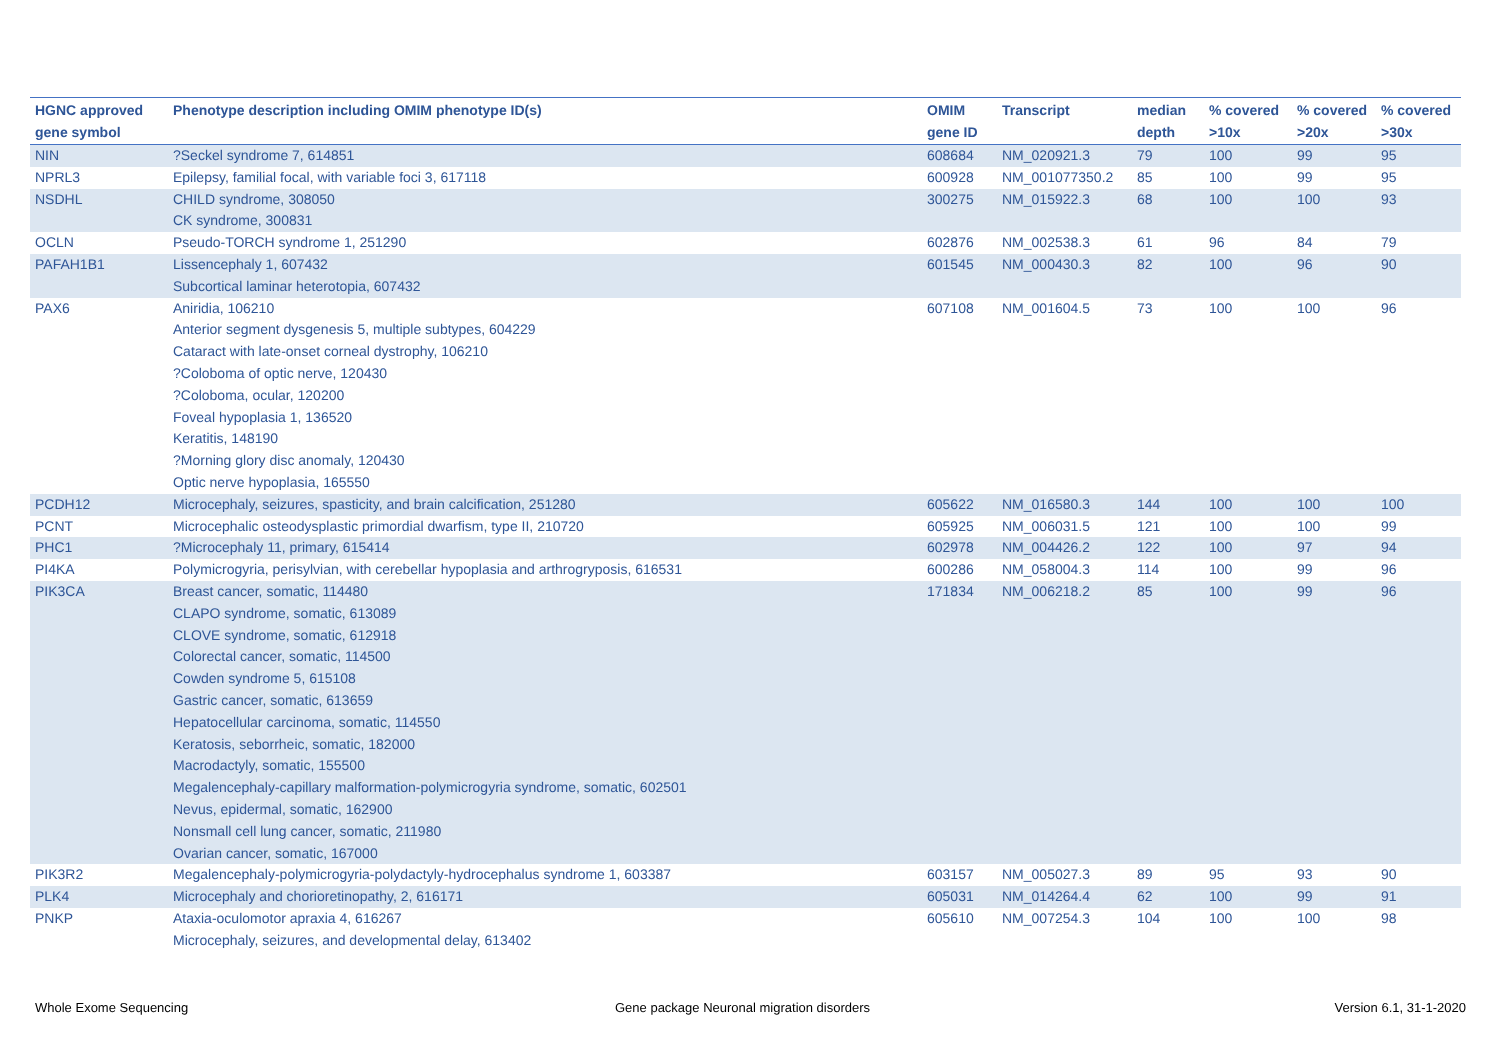| HGNC approved gene symbol | Phenotype description including OMIM phenotype ID(s) | OMIM gene ID | Transcript | median depth | % covered >10x | % covered >20x | % covered >30x |
| --- | --- | --- | --- | --- | --- | --- | --- |
| NIN | ?Seckel syndrome 7, 614851 | 608684 | NM_020921.3 | 79 | 100 | 99 | 95 |
| NPRL3 | Epilepsy, familial focal, with variable foci 3, 617118 | 600928 | NM_001077350.2 | 85 | 100 | 99 | 95 |
| NSDHL | CHILD syndrome, 308050 CK syndrome, 300831 | 300275 | NM_015922.3 | 68 | 100 | 100 | 93 |
| OCLN | Pseudo-TORCH syndrome 1, 251290 | 602876 | NM_002538.3 | 61 | 96 | 84 | 79 |
| PAFAH1B1 | Lissencephaly 1, 607432 Subcortical laminar heterotopia, 607432 | 601545 | NM_000430.3 | 82 | 100 | 96 | 90 |
| PAX6 | Aniridia, 106210 Anterior segment dysgenesis 5, multiple subtypes, 604229 Cataract with late-onset corneal dystrophy, 106210 ?Coloboma of optic nerve, 120430 ?Coloboma, ocular, 120200 Foveal hypoplasia 1, 136520 Keratitis, 148190 ?Morning glory disc anomaly, 120430 Optic nerve hypoplasia, 165550 | 607108 | NM_001604.5 | 73 | 100 | 100 | 96 |
| PCDH12 | Microcephaly, seizures, spasticity, and brain calcification, 251280 | 605622 | NM_016580.3 | 144 | 100 | 100 | 100 |
| PCNT | Microcephalic osteodysplastic primordial dwarfism, type II, 210720 | 605925 | NM_006031.5 | 121 | 100 | 100 | 99 |
| PHC1 | ?Microcephaly 11, primary, 615414 | 602978 | NM_004426.2 | 122 | 100 | 97 | 94 |
| PI4KA | Polymicrogyria, perisylvian, with cerebellar hypoplasia and arthrogryposis, 616531 | 600286 | NM_058004.3 | 114 | 100 | 99 | 96 |
| PIK3CA | Breast cancer, somatic, 114480 CLAPO syndrome, somatic, 613089 CLOVE syndrome, somatic, 612918 Colorectal cancer, somatic, 114500 Cowden syndrome 5, 615108 Gastric cancer, somatic, 613659 Hepatocellular carcinoma, somatic, 114550 Keratosis, seborrheic, somatic, 182000 Macrodactyly, somatic, 155500 Megalencephaly-capillary malformation-polymicrogyria syndrome, somatic, 602501 Nevus, epidermal, somatic, 162900 Nonsmall cell lung cancer, somatic, 211980 Ovarian cancer, somatic, 167000 | 171834 | NM_006218.2 | 85 | 100 | 99 | 96 |
| PIK3R2 | Megalencephaly-polymicrogyria-polydactyly-hydrocephalus syndrome 1, 603387 | 603157 | NM_005027.3 | 89 | 95 | 93 | 90 |
| PLK4 | Microcephaly and chorioretinopathy, 2, 616171 | 605031 | NM_014264.4 | 62 | 100 | 99 | 91 |
| PNKP | Ataxia-oculomotor apraxia 4, 616267 Microcephaly, seizures, and developmental delay, 613402 | 605610 | NM_007254.3 | 104 | 100 | 100 | 98 |
Whole Exome Sequencing
Gene package Neuronal migration disorders
Version 6.1, 31-1-2020